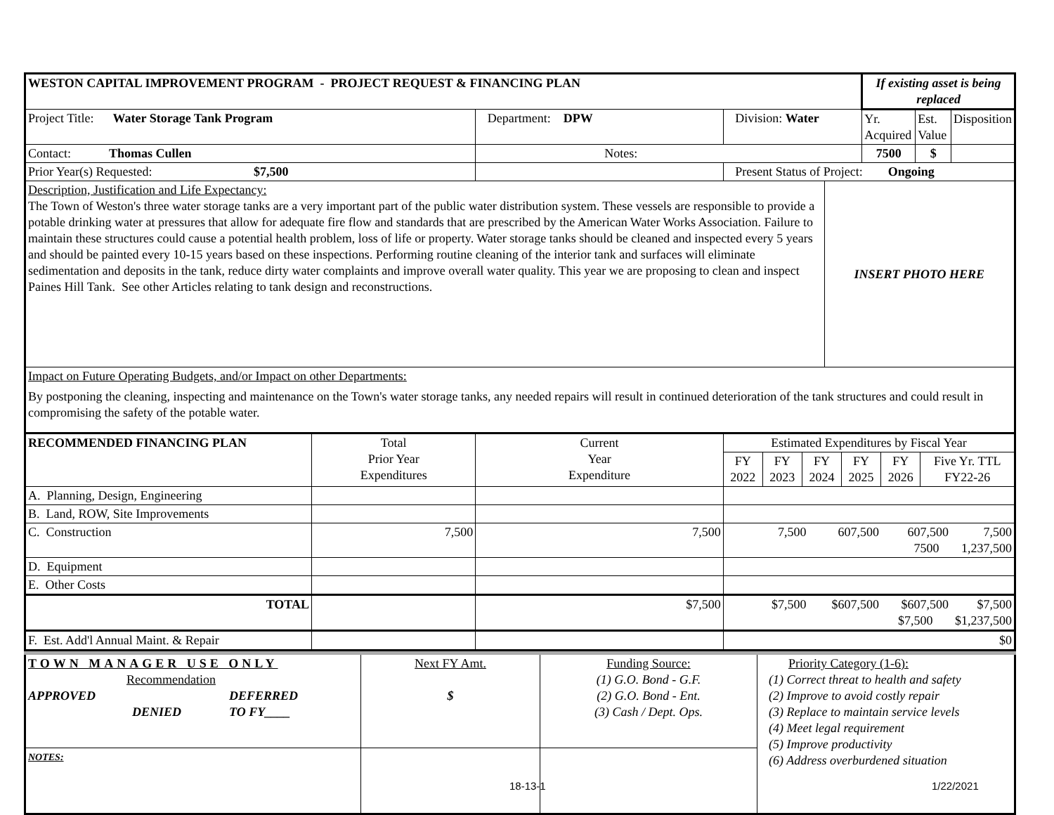| WESTON CAPITAL IMPROVEMENT PROGRAM - PROJECT REQUEST & FINANCING PLAN | | | | | | If existing asset is being replaced | | |
| Project Title: Water Storage Tank Program | | Department: DPW | | Division: Water | | Yr. Acquired | Est. Value | Disposition |
| Contact: Thomas Cullen | | Notes: | | | | 7500 | $ | |
| Prior Year(s) Requested: $7,500 | | | Present Status of Project: Ongoing | | | | | |
| Description, Justification and Life Expectancy: The Town of Weston's three water storage tanks are a very important part of the public water distribution system. These vessels are responsible to provide a potable drinking water at pressures that allow for adequate fire flow and standards that are prescribed by the American Water Works Association. Failure to maintain these structures could cause a potential health problem, loss of life or property. Water storage tanks should be cleaned and inspected every 5 years and should be painted every 10-15 years based on these inspections. Performing routine cleaning of the interior tank and surfaces will eliminate sedimentation and deposits in the tank, reduce dirty water complaints and improve overall water quality. This year we are proposing to clean and inspect Paines Hill Tank. See other Articles relating to tank design and reconstructions. | | | | | INSERT PHOTO HERE | | | |
| Impact on Future Operating Budgets, and/or Impact on other Departments: By postponing the cleaning, inspecting and maintenance on the Town's water storage tanks, any needed repairs will result in continued deterioration of the tank structures and could result in compromising the safety of the potable water. | | | | | | | | |
| RECOMMENDED FINANCING PLAN | Total Prior Year Expenditures | Current Year Expenditure | / Estimated Expenditures by Fiscal Year / / / / / / / FY 2022 / FY 2023 / FY 2024 / FY 2025 / FY 2026 / Five Yr. TTL FY22-26 / | | | | | |
| A. Planning, Design, Engineering | | | | | | | | |
| B. Land, ROW, Site Improvements | | | | | | | | |
| C. Construction | 7,500 | 7,500 | 7,500 607,500 607,500 7,500 7500 1,237,500 | | | | | |
| D. Equipment | | | | | | | | |
| E. Other Costs | | | | | | | | |
| TOTAL | | $7,500 | $7,500 $607,500 $607,500 $7,500 $7,500 $1,237,500 | | | | | |
| F. Est. Add'l Annual Maint. & Repair | | | $0 | | | | | |
| TOWN MANAGER USE ONLY Recommendation APPROVED DEFERRED DENIED TO FY____ | Next FY Amt. $ | Funding Source: (1) G.O. Bond - G.F. (2) G.O. Bond - Ent. (3) Cash / Dept. Ops. | Priority Category (1-6): (1) Correct threat to health and safety (2) Improve to avoid costly repair (3) Replace to maintain service levels (4) Meet legal requirement (5) Improve productivity (6) Address overburdened situation |
| NOTES: | | | |
18-13-1 1/22/2021